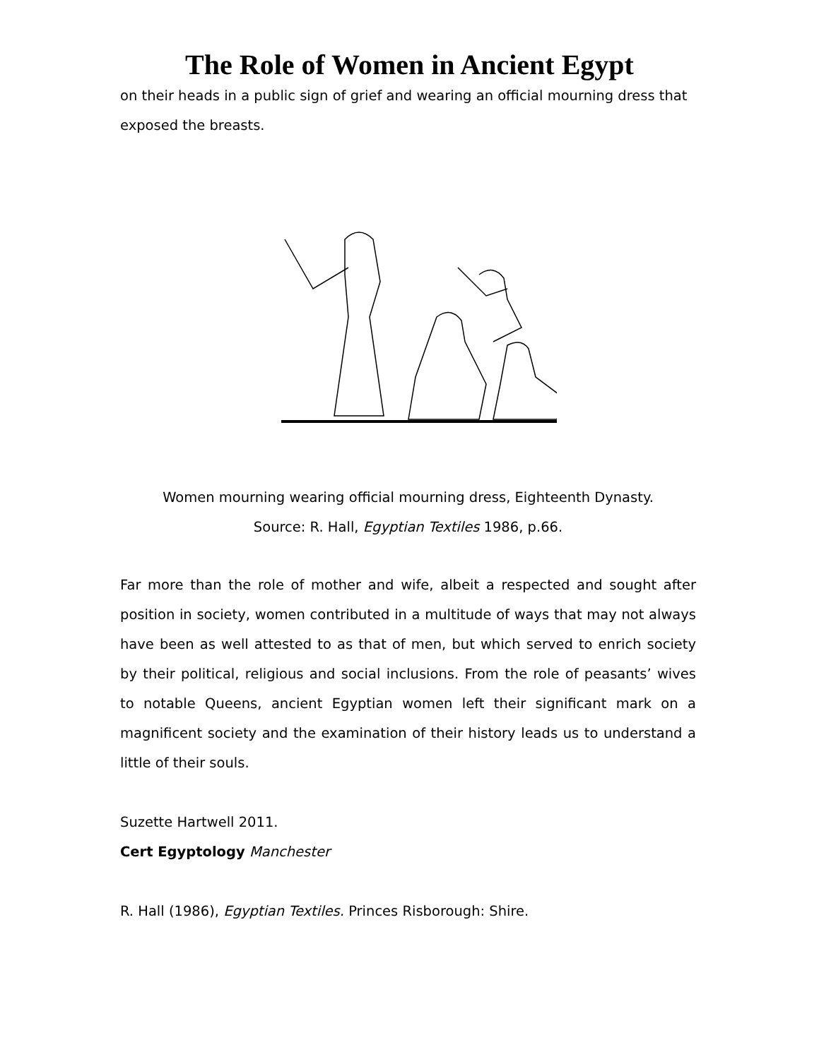The Role of Women in Ancient Egypt
on their heads in a public sign of grief and wearing an official mourning dress that exposed the breasts.
Women mourning wearing official mourning dress, Eighteenth Dynasty.
Source: R. Hall, Egyptian Textiles 1986, p.66.
Far more than the role of mother and wife, albeit a respected and sought after position in society, women contributed in a multitude of ways that may not always have been as well attested to as that of men, but which served to enrich society by their political, religious and social inclusions. From the role of peasants’ wives to notable Queens, ancient Egyptian women left their significant mark on a magnificent society and the examination of their history leads us to understand a little of their souls.
Suzette Hartwell 2011.
Cert Egyptology Manchester
R. Hall (1986), Egyptian Textiles. Princes Risborough: Shire.